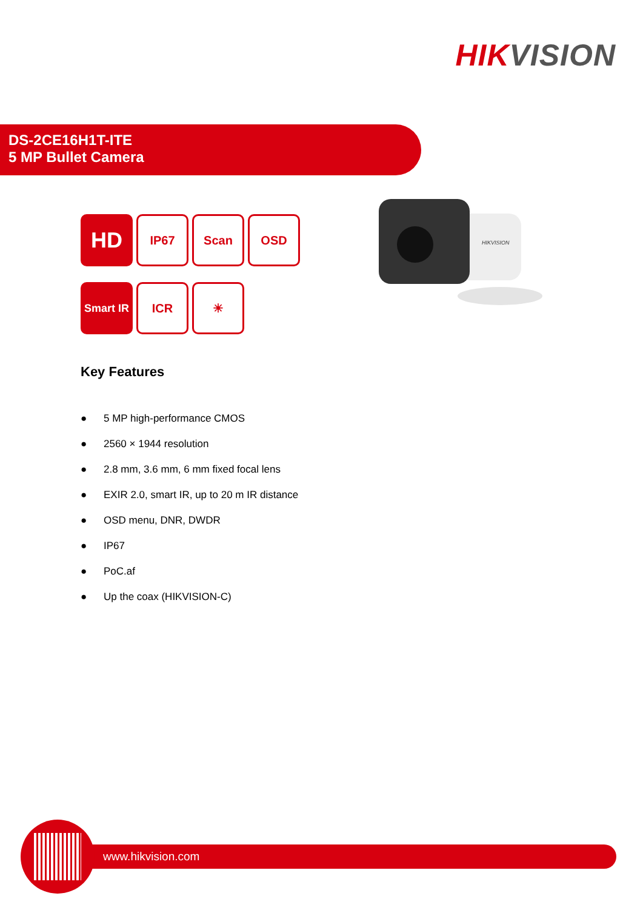HIK VISION
DS-2CE16H1T-ITE
5 MP Bullet Camera
HD
IP67 Scan OSD
Smart IR
ICR ☀
HIKVISION
Key Features
● 5 MP high-performance CMOS
● 2560 × 1944 resolution
● 2.8 mm, 3.6 mm, 6 mm fixed focal lens
● EXIR 2.0, smart IR, up to 20 m IR distance
● OSD menu, DNR, DWDR
● IP67
● PoC.af
● Up the coax (HIKVISION-C)
www.hikvision.com